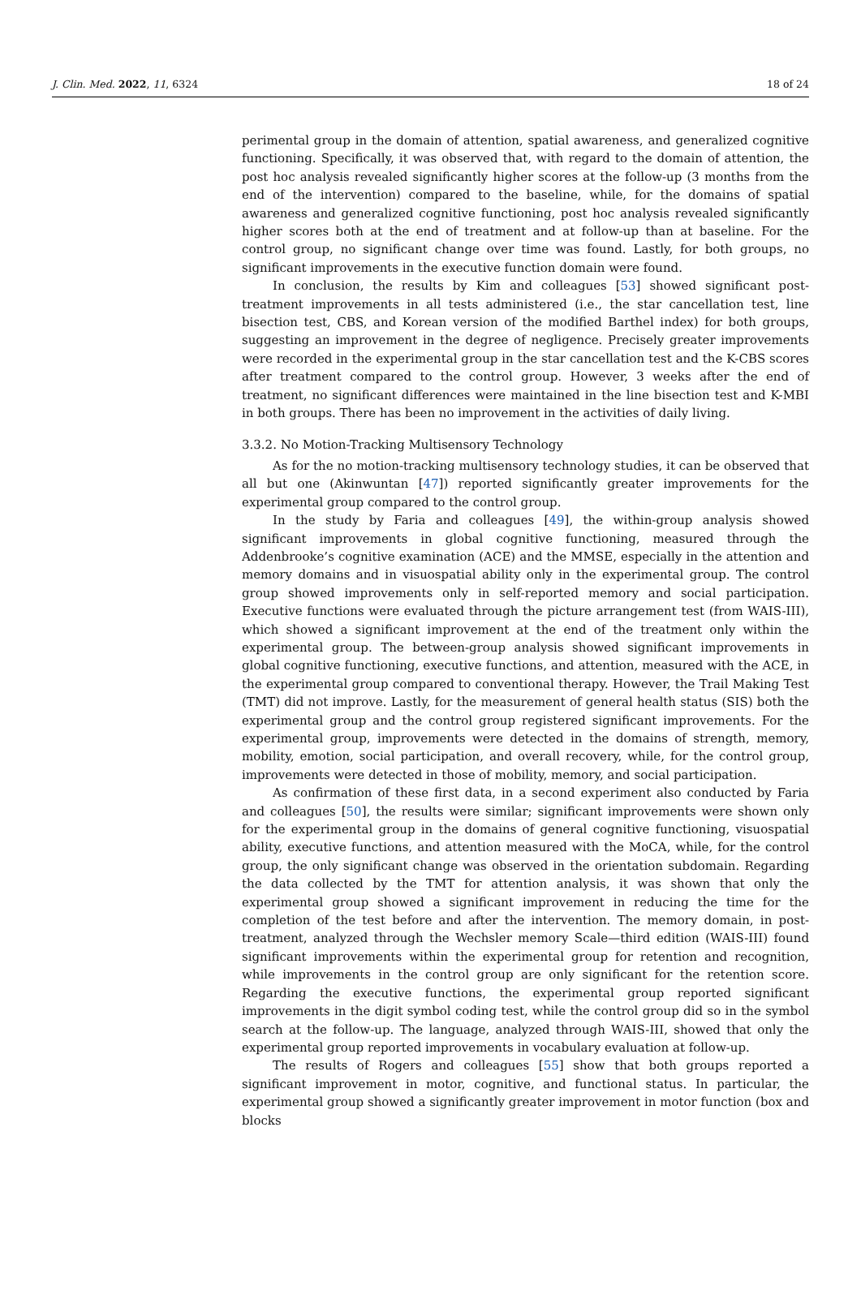J. Clin. Med. 2022, 11, 6324 18 of 24
perimental group in the domain of attention, spatial awareness, and generalized cognitive functioning. Specifically, it was observed that, with regard to the domain of attention, the post hoc analysis revealed significantly higher scores at the follow-up (3 months from the end of the intervention) compared to the baseline, while, for the domains of spatial awareness and generalized cognitive functioning, post hoc analysis revealed significantly higher scores both at the end of treatment and at follow-up than at baseline. For the control group, no significant change over time was found. Lastly, for both groups, no significant improvements in the executive function domain were found.
In conclusion, the results by Kim and colleagues [53] showed significant post-treatment improvements in all tests administered (i.e., the star cancellation test, line bisection test, CBS, and Korean version of the modified Barthel index) for both groups, suggesting an improvement in the degree of negligence. Precisely greater improvements were recorded in the experimental group in the star cancellation test and the K-CBS scores after treatment compared to the control group. However, 3 weeks after the end of treatment, no significant differences were maintained in the line bisection test and K-MBI in both groups. There has been no improvement in the activities of daily living.
3.3.2. No Motion-Tracking Multisensory Technology
As for the no motion-tracking multisensory technology studies, it can be observed that all but one (Akinwuntan [47]) reported significantly greater improvements for the experimental group compared to the control group.
In the study by Faria and colleagues [49], the within-group analysis showed significant improvements in global cognitive functioning, measured through the Addenbrooke’s cognitive examination (ACE) and the MMSE, especially in the attention and memory domains and in visuospatial ability only in the experimental group. The control group showed improvements only in self-reported memory and social participation. Executive functions were evaluated through the picture arrangement test (from WAIS-III), which showed a significant improvement at the end of the treatment only within the experimental group. The between-group analysis showed significant improvements in global cognitive functioning, executive functions, and attention, measured with the ACE, in the experimental group compared to conventional therapy. However, the Trail Making Test (TMT) did not improve. Lastly, for the measurement of general health status (SIS) both the experimental group and the control group registered significant improvements. For the experimental group, improvements were detected in the domains of strength, memory, mobility, emotion, social participation, and overall recovery, while, for the control group, improvements were detected in those of mobility, memory, and social participation.
As confirmation of these first data, in a second experiment also conducted by Faria and colleagues [50], the results were similar; significant improvements were shown only for the experimental group in the domains of general cognitive functioning, visuospatial ability, executive functions, and attention measured with the MoCA, while, for the control group, the only significant change was observed in the orientation subdomain. Regarding the data collected by the TMT for attention analysis, it was shown that only the experimental group showed a significant improvement in reducing the time for the completion of the test before and after the intervention. The memory domain, in post-treatment, analyzed through the Wechsler memory Scale—third edition (WAIS-III) found significant improvements within the experimental group for retention and recognition, while improvements in the control group are only significant for the retention score. Regarding the executive functions, the experimental group reported significant improvements in the digit symbol coding test, while the control group did so in the symbol search at the follow-up. The language, analyzed through WAIS-III, showed that only the experimental group reported improvements in vocabulary evaluation at follow-up.
The results of Rogers and colleagues [55] show that both groups reported a significant improvement in motor, cognitive, and functional status. In particular, the experimental group showed a significantly greater improvement in motor function (box and blocks